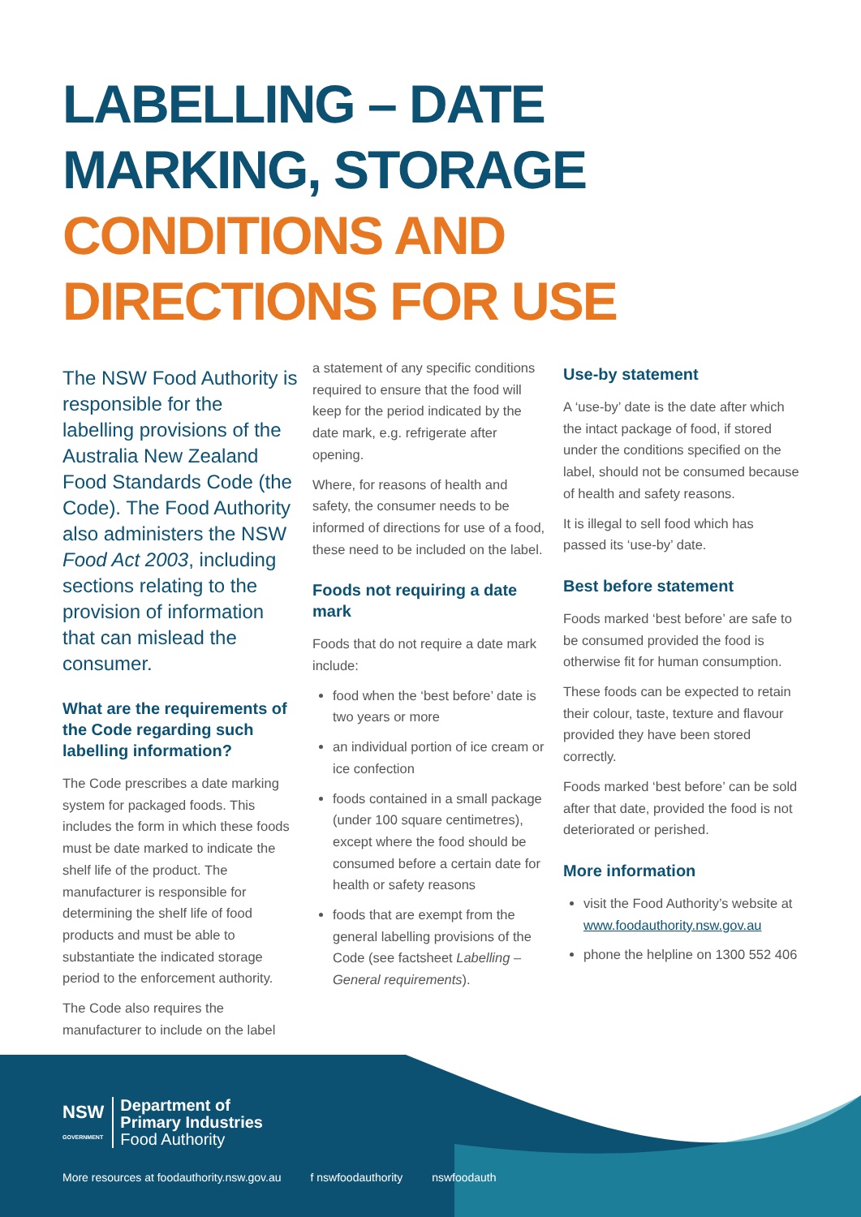LABELLING – DATE
MARKING, STORAGE
CONDITIONS AND
DIRECTIONS FOR USE
The NSW Food Authority is responsible for the labelling provisions of the Australia New Zealand Food Standards Code (the Code). The Food Authority also administers the NSW Food Act 2003, including sections relating to the provision of information that can mislead the consumer.
What are the requirements of the Code regarding such labelling information?
The Code prescribes a date marking system for packaged foods. This includes the form in which these foods must be date marked to indicate the shelf life of the product. The manufacturer is responsible for determining the shelf life of food products and must be able to substantiate the indicated storage period to the enforcement authority.
The Code also requires the manufacturer to include on the label
a statement of any specific conditions required to ensure that the food will keep for the period indicated by the date mark, e.g. refrigerate after opening.
Where, for reasons of health and safety, the consumer needs to be informed of directions for use of a food, these need to be included on the label.
Foods not requiring a date mark
Foods that do not require a date mark include:
food when the ‘best before’ date is two years or more
an individual portion of ice cream or ice confection
foods contained in a small package (under 100 square centimetres), except where the food should be consumed before a certain date for health or safety reasons
foods that are exempt from the general labelling provisions of the Code (see factsheet Labelling – General requirements).
Use-by statement
A ‘use-by’ date is the date after which the intact package of food, if stored under the conditions specified on the label, should not be consumed because of health and safety reasons.
It is illegal to sell food which has passed its ‘use-by’ date.
Best before statement
Foods marked ‘best before’ are safe to be consumed provided the food is otherwise fit for human consumption.
These foods can be expected to retain their colour, taste, texture and flavour provided they have been stored correctly.
Foods marked ‘best before’ can be sold after that date, provided the food is not deteriorated or perished.
More information
visit the Food Authority’s website at www.foodauthority.nsw.gov.au
phone the helpline on 1300 552 406
NSW
GOVERNMENT
Department of
Primary Industries
Food Authority
More resources at foodauthority.nsw.gov.au f nswfoodauthority nswfoodauth